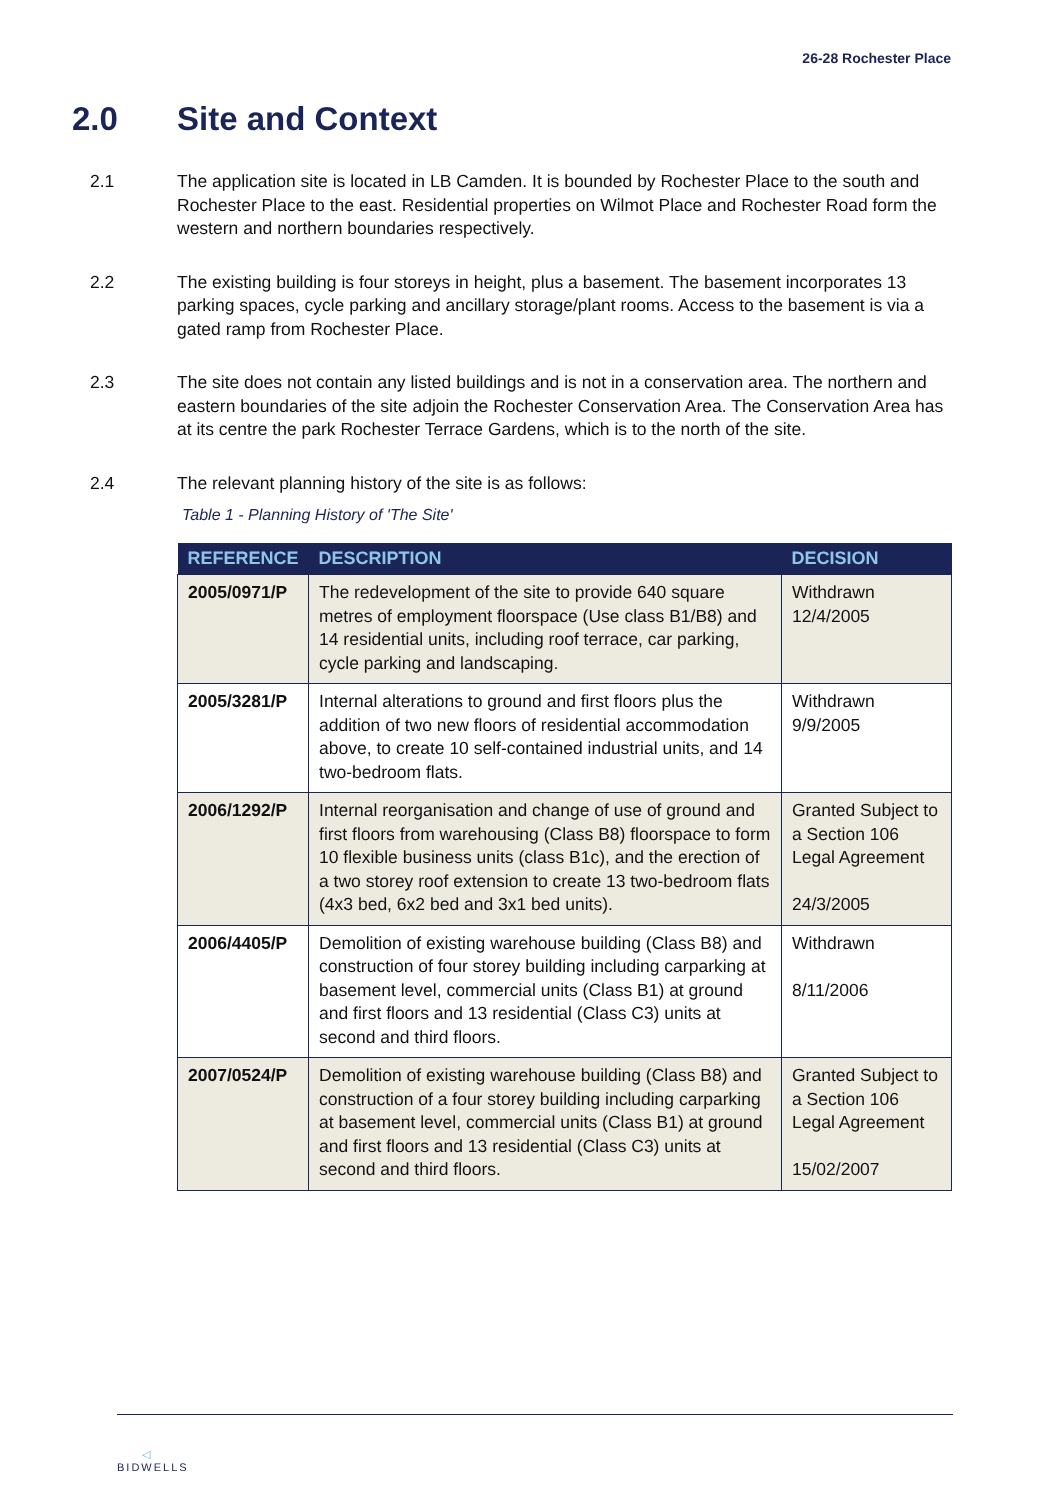26-28 Rochester Place
2.0 Site and Context
2.1 The application site is located in LB Camden. It is bounded by Rochester Place to the south and Rochester Place to the east. Residential properties on Wilmot Place and Rochester Road form the western and northern boundaries respectively.
2.2 The existing building is four storeys in height, plus a basement. The basement incorporates 13 parking spaces, cycle parking and ancillary storage/plant rooms. Access to the basement is via a gated ramp from Rochester Place.
2.3 The site does not contain any listed buildings and is not in a conservation area. The northern and eastern boundaries of the site adjoin the Rochester Conservation Area. The Conservation Area has at its centre the park Rochester Terrace Gardens, which is to the north of the site.
2.4 The relevant planning history of the site is as follows:
Table 1 - Planning History of 'The Site'
| REFERENCE | DESCRIPTION | DECISION |
| --- | --- | --- |
| 2005/0971/P | The redevelopment of the site to provide 640 square metres of employment floorspace (Use class B1/B8) and 14 residential units, including roof terrace, car parking, cycle parking and landscaping. | Withdrawn 12/4/2005 |
| 2005/3281/P | Internal alterations to ground and first floors plus the addition of two new floors of residential accommodation above, to create 10 self-contained industrial units, and 14 two-bedroom flats. | Withdrawn 9/9/2005 |
| 2006/1292/P | Internal reorganisation and change of use of ground and first floors from warehousing (Class B8) floorspace to form 10 flexible business units (class B1c), and the erection of a two storey roof extension to create 13 two-bedroom flats (4x3 bed, 6x2 bed and 3x1 bed units). | Granted Subject to a Section 106 Legal Agreement 24/3/2005 |
| 2006/4405/P | Demolition of existing warehouse building (Class B8) and construction of four storey building including carparking at basement level, commercial units (Class B1) at ground and first floors and 13 residential (Class C3) units at second and third floors. | Withdrawn 8/11/2006 |
| 2007/0524/P | Demolition of existing warehouse building (Class B8) and construction of a four storey building including carparking at basement level, commercial units (Class B1) at ground and first floors and 13 residential (Class C3) units at second and third floors. | Granted Subject to a Section 106 Legal Agreement 15/02/2007 |
◁
BIDWELLS